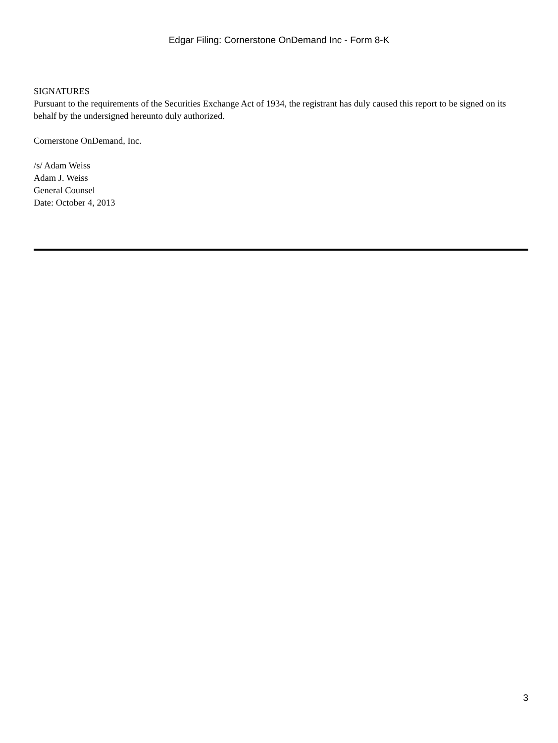Edgar Filing: Cornerstone OnDemand Inc - Form 8-K
SIGNATURES
Pursuant to the requirements of the Securities Exchange Act of 1934, the registrant has duly caused this report to be signed on its behalf by the undersigned hereunto duly authorized.
Cornerstone OnDemand, Inc.
/s/ Adam Weiss
Adam J. Weiss
General Counsel
Date: October 4, 2013
3